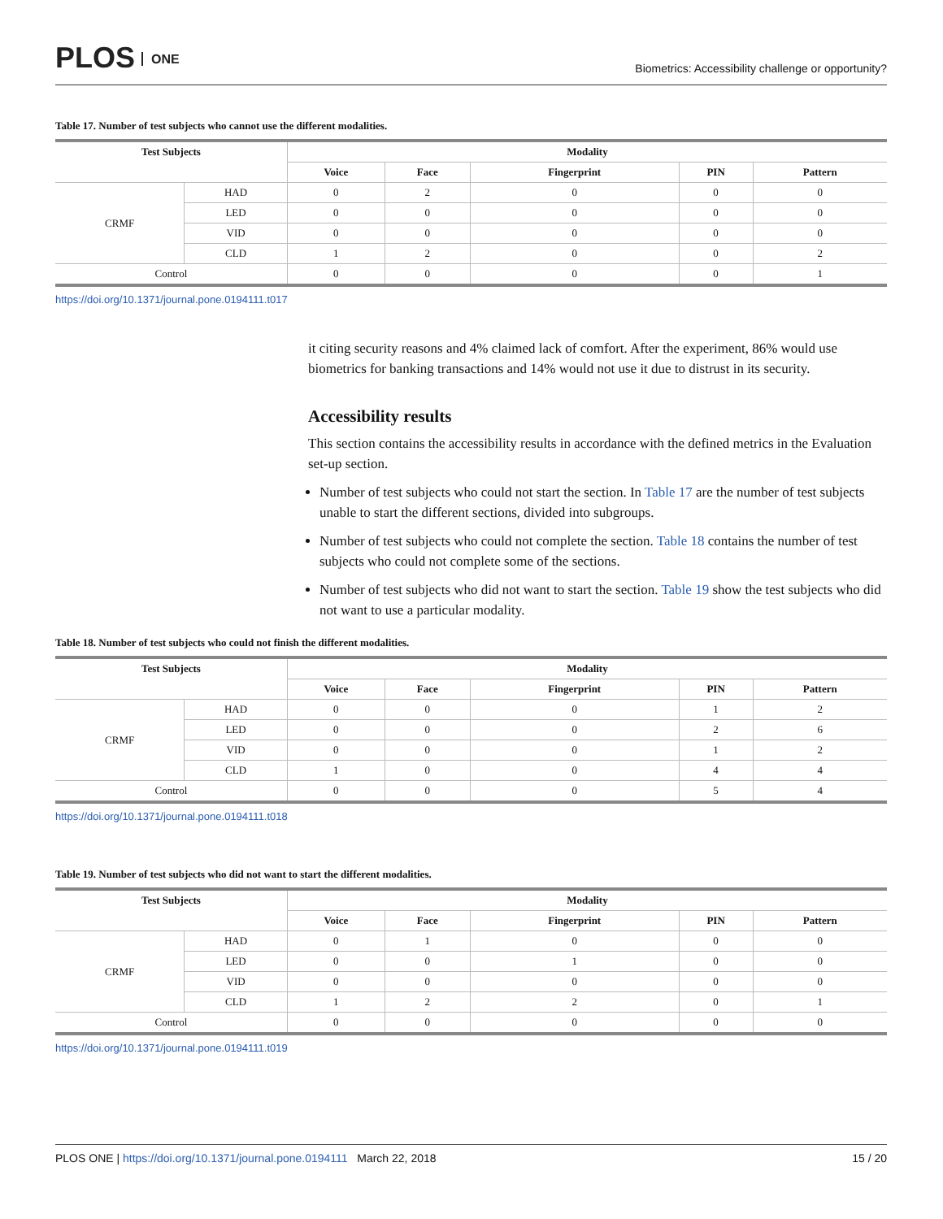PLOS ONE
Biometrics: Accessibility challenge or opportunity?
Table 17. Number of test subjects who cannot use the different modalities.
| Test Subjects | | Modality | | | | |
| --- | --- | --- | --- | --- | --- | --- |
| | | Voice | Face | Fingerprint | PIN | Pattern |
| CRMF | HAD | 0 | 2 | 0 | 0 | 0 |
| | LED | 0 | 0 | 0 | 0 | 0 |
| | VID | 0 | 0 | 0 | 0 | 0 |
| | CLD | 1 | 2 | 0 | 0 | 2 |
| Control | | 0 | 0 | 0 | 0 | 1 |
https://doi.org/10.1371/journal.pone.0194111.t017
it citing security reasons and 4% claimed lack of comfort. After the experiment, 86% would use biometrics for banking transactions and 14% would not use it due to distrust in its security.
Accessibility results
This section contains the accessibility results in accordance with the defined metrics in the Evaluation set-up section.
Number of test subjects who could not start the section. In Table 17 are the number of test subjects unable to start the different sections, divided into subgroups.
Number of test subjects who could not complete the section. Table 18 contains the number of test subjects who could not complete some of the sections.
Number of test subjects who did not want to start the section. Table 19 show the test subjects who did not want to use a particular modality.
Table 18. Number of test subjects who could not finish the different modalities.
| Test Subjects | | Modality | | | | |
| --- | --- | --- | --- | --- | --- | --- |
| | | Voice | Face | Fingerprint | PIN | Pattern |
| CRMF | HAD | 0 | 0 | 0 | 1 | 2 |
| | LED | 0 | 0 | 0 | 2 | 6 |
| | VID | 0 | 0 | 0 | 1 | 2 |
| | CLD | 1 | 0 | 0 | 4 | 4 |
| Control | | 0 | 0 | 0 | 5 | 4 |
https://doi.org/10.1371/journal.pone.0194111.t018
Table 19. Number of test subjects who did not want to start the different modalities.
| Test Subjects | | Modality | | | | |
| --- | --- | --- | --- | --- | --- | --- |
| | | Voice | Face | Fingerprint | PIN | Pattern |
| CRMF | HAD | 0 | 1 | 0 | 0 | 0 |
| | LED | 0 | 0 | 1 | 0 | 0 |
| | VID | 0 | 0 | 0 | 0 | 0 |
| | CLD | 1 | 2 | 2 | 0 | 1 |
| Control | | 0 | 0 | 0 | 0 | 0 |
https://doi.org/10.1371/journal.pone.0194111.t019
PLOS ONE | https://doi.org/10.1371/journal.pone.0194111 March 22, 2018
15 / 20